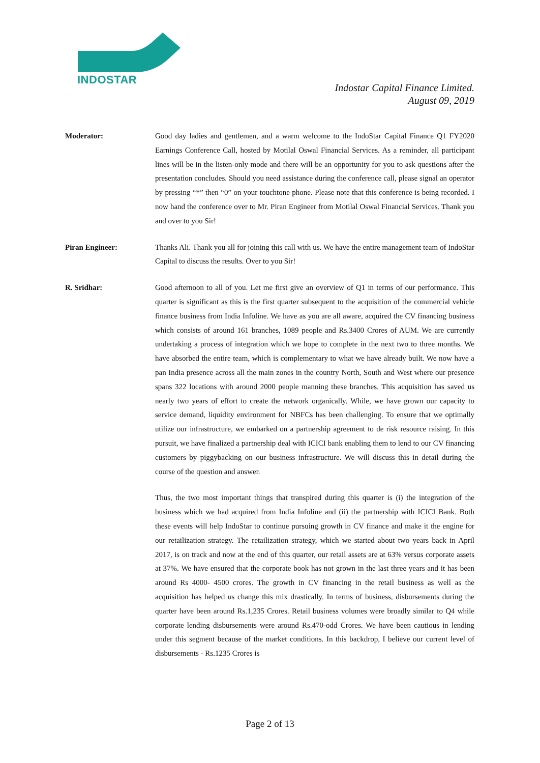INDOSTAR
Indostar Capital Finance Limited.
August 09, 2019
Moderator: Good day ladies and gentlemen, and a warm welcome to the IndoStar Capital Finance Q1 FY2020 Earnings Conference Call, hosted by Motilal Oswal Financial Services. As a reminder, all participant lines will be in the listen-only mode and there will be an opportunity for you to ask questions after the presentation concludes. Should you need assistance during the conference call, please signal an operator by pressing “*” then “0” on your touchtone phone. Please note that this conference is being recorded. I now hand the conference over to Mr. Piran Engineer from Motilal Oswal Financial Services. Thank you and over to you Sir!
Piran Engineer: Thanks Ali. Thank you all for joining this call with us. We have the entire management team of IndoStar Capital to discuss the results. Over to you Sir!
R. Sridhar: Good afternoon to all of you. Let me first give an overview of Q1 in terms of our performance. This quarter is significant as this is the first quarter subsequent to the acquisition of the commercial vehicle finance business from India Infoline. We have as you are all aware, acquired the CV financing business which consists of around 161 branches, 1089 people and Rs.3400 Crores of AUM. We are currently undertaking a process of integration which we hope to complete in the next two to three months. We have absorbed the entire team, which is complementary to what we have already built. We now have a pan India presence across all the main zones in the country North, South and West where our presence spans 322 locations with around 2000 people manning these branches. This acquisition has saved us nearly two years of effort to create the network organically. While, we have grown our capacity to service demand, liquidity environment for NBFCs has been challenging. To ensure that we optimally utilize our infrastructure, we embarked on a partnership agreement to de risk resource raising. In this pursuit, we have finalized a partnership deal with ICICI bank enabling them to lend to our CV financing customers by piggybacking on our business infrastructure. We will discuss this in detail during the course of the question and answer.
Thus, the two most important things that transpired during this quarter is (i) the integration of the business which we had acquired from India Infoline and (ii) the partnership with ICICI Bank. Both these events will help IndoStar to continue pursuing growth in CV finance and make it the engine for our retailization strategy. The retailization strategy, which we started about two years back in April 2017, is on track and now at the end of this quarter, our retail assets are at 63% versus corporate assets at 37%. We have ensured that the corporate book has not grown in the last three years and it has been around Rs 4000- 4500 crores. The growth in CV financing in the retail business as well as the acquisition has helped us change this mix drastically. In terms of business, disbursements during the quarter have been around Rs.1,235 Crores. Retail business volumes were broadly similar to Q4 while corporate lending disbursements were around Rs.470-odd Crores. We have been cautious in lending under this segment because of the market conditions. In this backdrop, I believe our current level of disbursements - Rs.1235 Crores is
Page 2 of 13